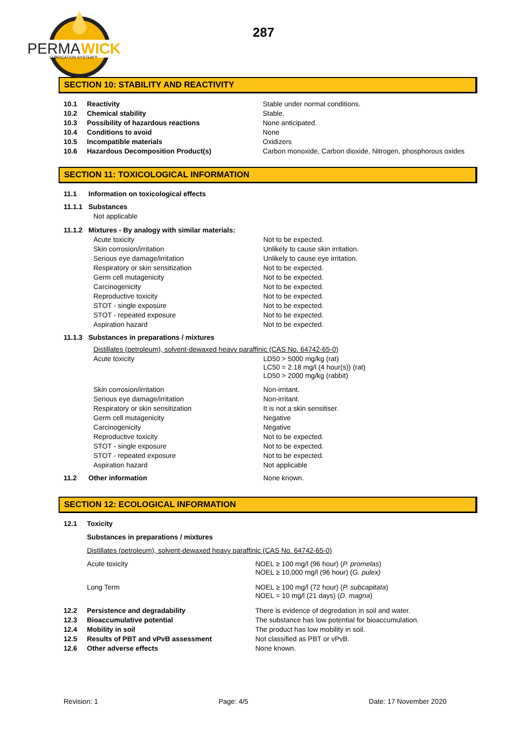PERMA
WICK
LUBRICATION SYSTEM™
287
SECTION 10: STABILITY AND REACTIVITY
| 10.1 | Reactivity | Stable under normal conditions. |
| 10.2 | Chemical stability | Stable. |
| 10.3 | Possibility of hazardous reactions | None anticipated. |
| 10.4 | Conditions to avoid | None |
| 10.5 | Incompatible materials | Oxidizers |
| 10.6 | Hazardous Decomposition Product(s) | Carbon monoxide, Carbon dioxide, Nitrogen, phosphorous oxides |
SECTION 11: TOXICOLOGICAL INFORMATION
| 11.1 | Information on toxicological effects | |
| 11.1.1 | Substances | |
| | Not applicable | |
| 11.1.2 | Mixtures - By analogy with similar materials: | |
| | Acute toxicity | Not to be expected. |
| | Skin corrosion/irritation | Unlikely to cause skin irritation. |
| | Serious eye damage/irritation | Unlikely to cause eye irritation. |
| | Respiratory or skin sensitization | Not to be expected. |
| | Germ cell mutagenicity | Not to be expected. |
| | Carcinogenicity | Not to be expected. |
| | Reproductive toxicity | Not to be expected. |
| | STOT - single exposure | Not to be expected. |
| | STOT - repeated exposure | Not to be expected. |
| | Aspiration hazard | Not to be expected. |
| 11.1.3 | Substances in preparations / mixtures | |
| | Distillates (petroleum), solvent-dewaxed heavy paraffinic (CAS No. 64742-65-0) | |
| | Acute toxicity | LD50 > 5000 mg/kg (rat) LC50 = 2.18 mg/l (4 hour(s)) (rat) LD50 > 2000 mg/kg (rabbit) |
| | Skin corrosion/irritation | Non-irritant. |
| | Serious eye damage/irritation | Non-irritant. |
| | Respiratory or skin sensitization | It is not a skin sensitiser. |
| | Germ cell mutagenicity | Negative |
| | Carcinogenicity | Negative |
| | Reproductive toxicity | Not to be expected. |
| | STOT - single exposure | Not to be expected. |
| | STOT - repeated exposure | Not to be expected. |
| | Aspiration hazard | Not applicable |
| 11.2 | Other information | None known. |
SECTION 12: ECOLOGICAL INFORMATION
| 12.1 | Toxicity | |
| | Substances in preparations / mixtures | |
| | Distillates (petroleum), solvent-dewaxed heavy paraffinic (CAS No. 64742-65-0) | |
| | Acute toxicity | NOEL ≥ 100 mg/l (96 hour) ( P. promelas ) NOEL ≥ 10,000 mg/l (96 hour) ( G. pulex) |
| | Long Term | NOEL ≥ 100 mg/l (72 hour) ( P. subcapitata ) NOEL = 10 mg/l (21 days) ( D. magna ) |
| 12.2 | Persistence and degradability | There is evidence of degredation in soil and water. |
| 12.3 | Bioaccumulative potential | The substance has low potential for bioaccumulation. |
| 12.4 | Mobility in soil | The product has low mobility in soil. |
| 12.5 | Results of PBT and vPvB assessment | Not classified as PBT or vPvB. |
| 12.6 | Other adverse effects | None known. |
Revision: 1 Page: 4/5 Date: 17 November 2020